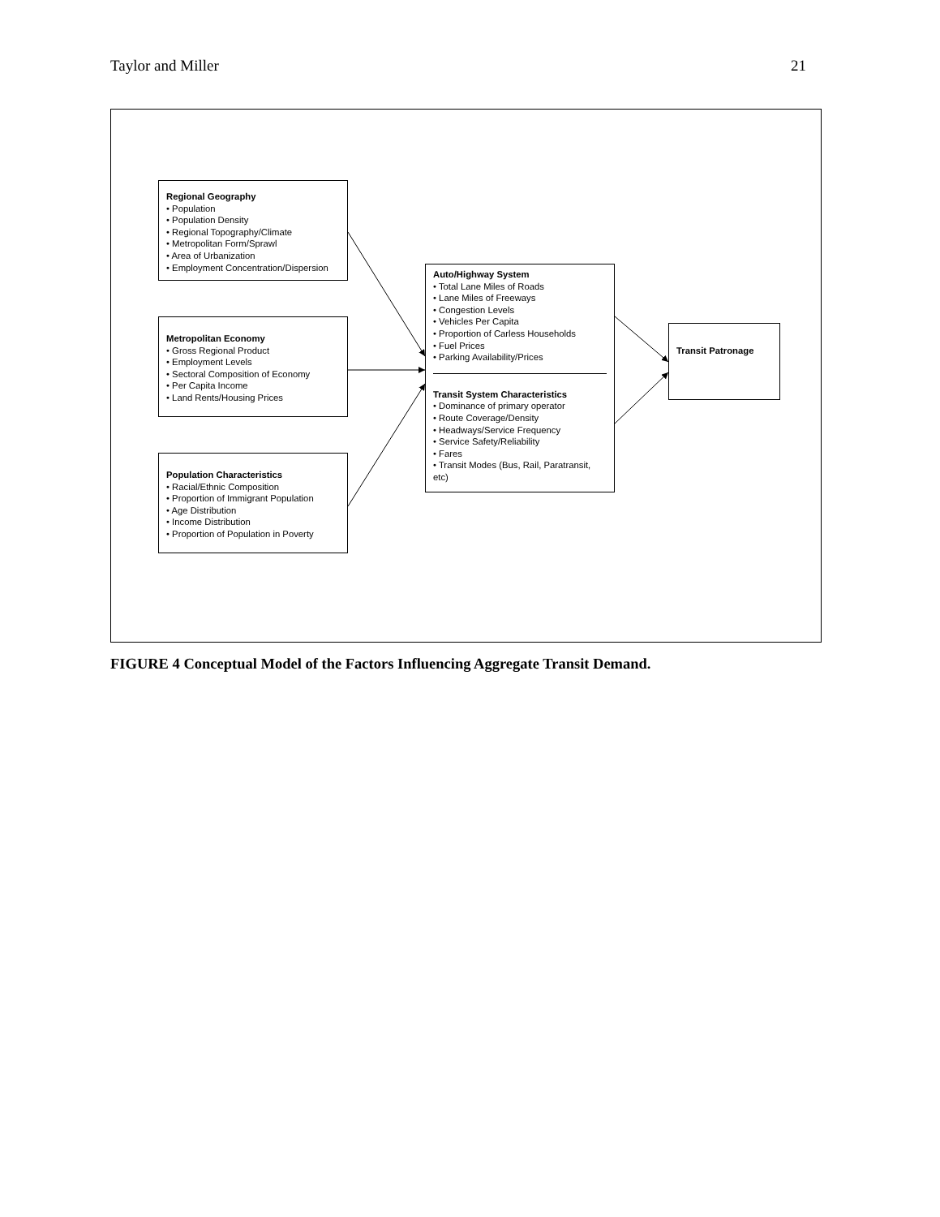Taylor and Miller 21
Regional Geography
• Population
• Population Density
• Regional Topography/Climate
• Metropolitan Form/Sprawl
• Area of Urbanization
• Employment Concentration/Dispersion
Metropolitan Economy
• Gross Regional Product
• Employment Levels
• Sectoral Composition of Economy
• Per Capita Income
• Land Rents/Housing Prices
Population Characteristics
• Racial/Ethnic Composition
• Proportion of Immigrant Population
• Age Distribution
• Income Distribution
• Proportion of Population in Poverty
Auto/Highway System
• Total Lane Miles of Roads
• Lane Miles of Freeways
• Congestion Levels
• Vehicles Per Capita
• Proportion of Carless Households
• Fuel Prices
• Parking Availability/Prices
Transit System Characteristics
• Dominance of primary operator
• Route Coverage/Density
• Headways/Service Frequency
• Service Safety/Reliability
• Fares
• Transit Modes (Bus, Rail, Paratransit, etc)
Transit Patronage
FIGURE 4 Conceptual Model of the Factors Influencing Aggregate Transit Demand.